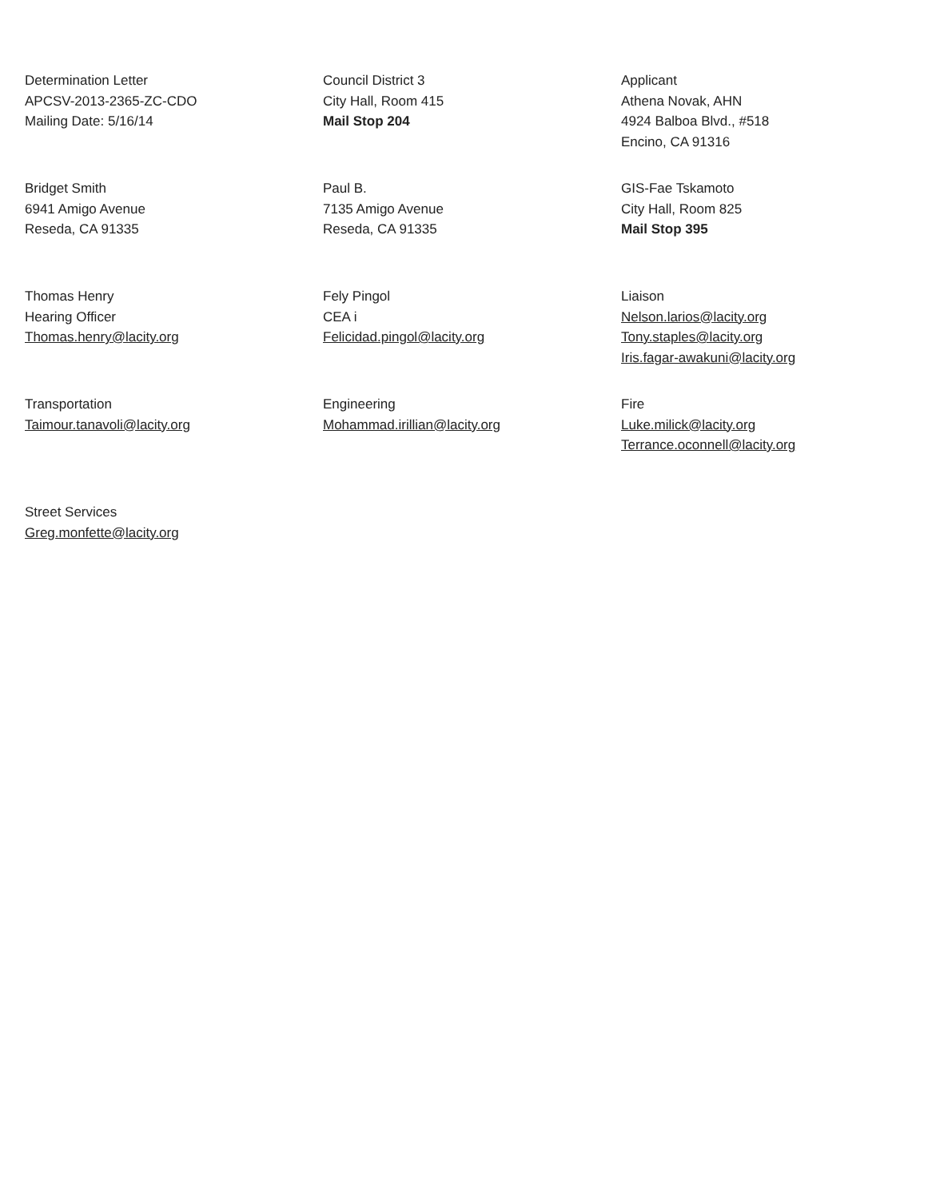Determination Letter
APCSV-2013-2365-ZC-CDO
Mailing Date: 5/16/14
Council District 3
City Hall, Room 415
Mail Stop 204
Applicant
Athena Novak, AHN
4924 Balboa Blvd., #518
Encino, CA 91316
Bridget Smith
6941 Amigo Avenue
Reseda, CA 91335
Paul B.
7135 Amigo Avenue
Reseda, CA 91335
GIS-Fae Tskamoto
City Hall, Room 825
Mail Stop 395
Thomas Henry
Hearing Officer
Thomas.henry@lacity.org
Fely Pingol
CEA i
Felicidad.pingol@lacity.org
Liaison
Nelson.larios@lacity.org
Tony.staples@lacity.org
Iris.fagar-awakuni@lacity.org
Transportation
Taimour.tanavoli@lacity.org
Engineering
Mohammad.irillian@lacity.org
Fire
Luke.milick@lacity.org
Terrance.oconnell@lacity.org
Street Services
Greg.monfette@lacity.org